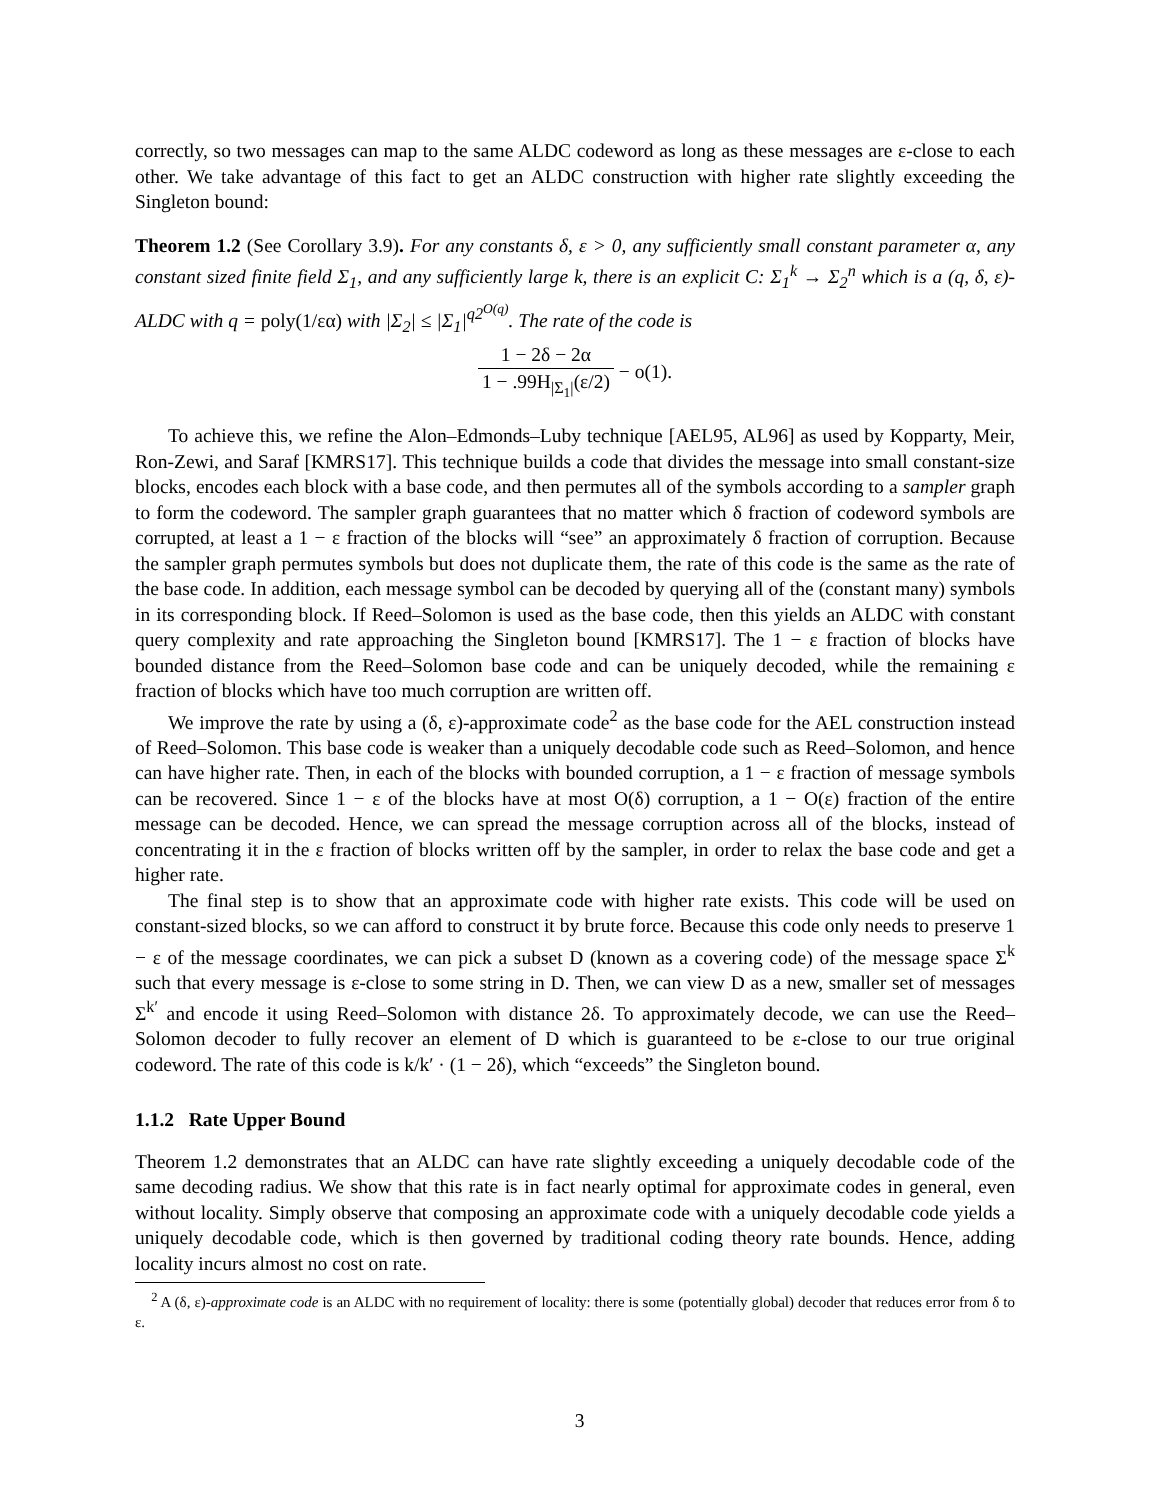correctly, so two messages can map to the same ALDC codeword as long as these messages are ε-close to each other. We take advantage of this fact to get an ALDC construction with higher rate slightly exceeding the Singleton bound:
Theorem 1.2 (See Corollary 3.9). For any constants δ, ε > 0, any sufficiently small constant parameter α, any constant sized finite field Σ<sub>1</sub>, and any sufficiently large k, there is an explicit C: Σ<sub>1</sub><sup>k</sup> → Σ<sub>2</sub><sup>n</sup> which is a (q, δ, ε)-ALDC with q = poly(1/εα) with |Σ<sub>2</sub>| ≤ |Σ<sub>1</sub>|<sup>q2<sup>O(q)</sup></sup>. The rate of the code is
1 − 2δ − 2α 1 − .99H<sub>|Σ<sub>1</sub>|</sub>(ε/2) − o(1).
To achieve this, we refine the Alon–Edmonds–Luby technique [AEL95, AL96] as used by Kopparty, Meir, Ron-Zewi, and Saraf [KMRS17]. This technique builds a code that divides the message into small constant-size blocks, encodes each block with a base code, and then permutes all of the symbols according to a sampler graph to form the codeword. The sampler graph guarantees that no matter which δ fraction of codeword symbols are corrupted, at least a 1 − ε fraction of the blocks will “see” an approximately δ fraction of corruption. Because the sampler graph permutes symbols but does not duplicate them, the rate of this code is the same as the rate of the base code. In addition, each message symbol can be decoded by querying all of the (constant many) symbols in its corresponding block. If Reed–Solomon is used as the base code, then this yields an ALDC with constant query complexity and rate approaching the Singleton bound [KMRS17]. The 1 − ε fraction of blocks have bounded distance from the Reed–Solomon base code and can be uniquely decoded, while the remaining ε fraction of blocks which have too much corruption are written off.
We improve the rate by using a (δ, ε)-approximate code<sup>2</sup> as the base code for the AEL construction instead of Reed–Solomon. This base code is weaker than a uniquely decodable code such as Reed–Solomon, and hence can have higher rate. Then, in each of the blocks with bounded corruption, a 1 − ε fraction of message symbols can be recovered. Since 1 − ε of the blocks have at most O(δ) corruption, a 1 − O(ε) fraction of the entire message can be decoded. Hence, we can spread the message corruption across all of the blocks, instead of concentrating it in the ε fraction of blocks written off by the sampler, in order to relax the base code and get a higher rate.
The final step is to show that an approximate code with higher rate exists. This code will be used on constant-sized blocks, so we can afford to construct it by brute force. Because this code only needs to preserve 1 − ε of the message coordinates, we can pick a subset D (known as a covering code) of the message space Σ<sup>k</sup> such that every message is ε-close to some string in D. Then, we can view D as a new, smaller set of messages Σ<sup>k′</sup> and encode it using Reed–Solomon with distance 2δ. To approximately decode, we can use the Reed–Solomon decoder to fully recover an element of D which is guaranteed to be ε-close to our true original codeword. The rate of this code is k/k′ · (1 − 2δ), which “exceeds” the Singleton bound.
1.1.2 Rate Upper Bound
Theorem 1.2 demonstrates that an ALDC can have rate slightly exceeding a uniquely decodable code of the same decoding radius. We show that this rate is in fact nearly optimal for approximate codes in general, even without locality. Simply observe that composing an approximate code with a uniquely decodable code yields a uniquely decodable code, which is then governed by traditional coding theory rate bounds. Hence, adding locality incurs almost no cost on rate.
<sup>2</sup> A (δ, ε)-approximate code is an ALDC with no requirement of locality: there is some (potentially global) decoder that reduces error from δ to ε.
3